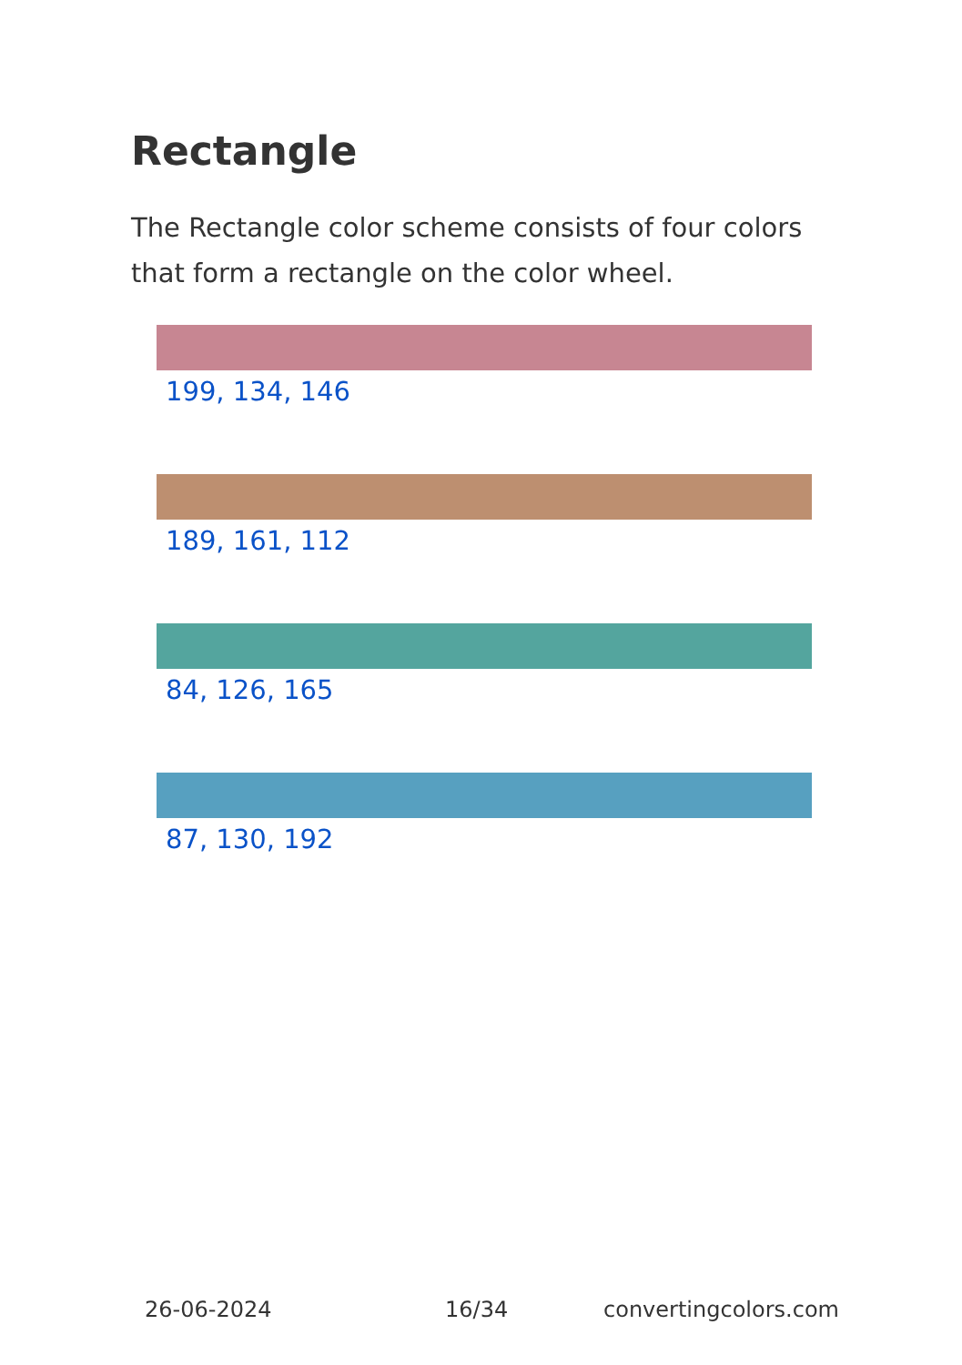Rectangle
The Rectangle color scheme consists of four colors that form a rectangle on the color wheel.
199, 134, 146
189, 161, 112
84, 126, 165
87, 130, 192
26-06-2024 16/34 convertingcolors.com